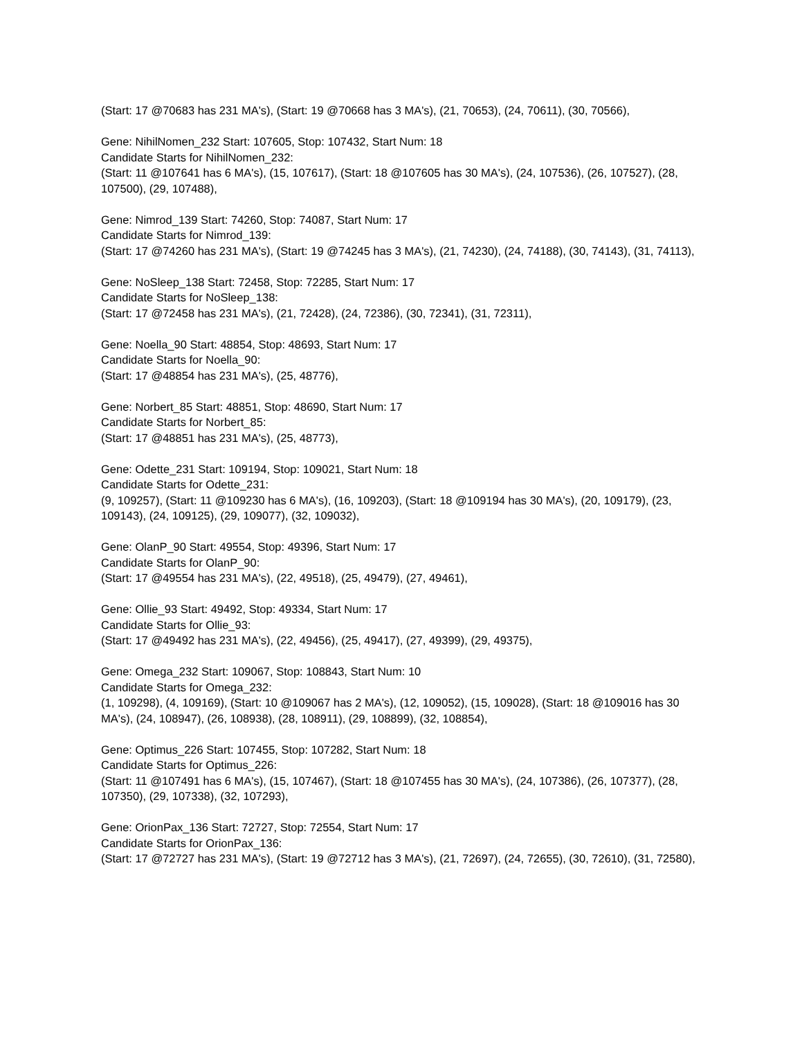(Start: 17 @70683 has 231 MA's), (Start: 19 @70668 has 3 MA's), (21, 70653), (24, 70611), (30, 70566),
Gene: NihilNomen_232 Start: 107605, Stop: 107432, Start Num: 18
Candidate Starts for NihilNomen_232:
(Start: 11 @107641 has 6 MA's), (15, 107617), (Start: 18 @107605 has 30 MA's), (24, 107536), (26, 107527), (28, 107500), (29, 107488),
Gene: Nimrod_139 Start: 74260, Stop: 74087, Start Num: 17
Candidate Starts for Nimrod_139:
(Start: 17 @74260 has 231 MA's), (Start: 19 @74245 has 3 MA's), (21, 74230), (24, 74188), (30, 74143), (31, 74113),
Gene: NoSleep_138 Start: 72458, Stop: 72285, Start Num: 17
Candidate Starts for NoSleep_138:
(Start: 17 @72458 has 231 MA's), (21, 72428), (24, 72386), (30, 72341), (31, 72311),
Gene: Noella_90 Start: 48854, Stop: 48693, Start Num: 17
Candidate Starts for Noella_90:
(Start: 17 @48854 has 231 MA's), (25, 48776),
Gene: Norbert_85 Start: 48851, Stop: 48690, Start Num: 17
Candidate Starts for Norbert_85:
(Start: 17 @48851 has 231 MA's), (25, 48773),
Gene: Odette_231 Start: 109194, Stop: 109021, Start Num: 18
Candidate Starts for Odette_231:
(9, 109257), (Start: 11 @109230 has 6 MA's), (16, 109203), (Start: 18 @109194 has 30 MA's), (20, 109179), (23, 109143), (24, 109125), (29, 109077), (32, 109032),
Gene: OlanP_90 Start: 49554, Stop: 49396, Start Num: 17
Candidate Starts for OlanP_90:
(Start: 17 @49554 has 231 MA's), (22, 49518), (25, 49479), (27, 49461),
Gene: Ollie_93 Start: 49492, Stop: 49334, Start Num: 17
Candidate Starts for Ollie_93:
(Start: 17 @49492 has 231 MA's), (22, 49456), (25, 49417), (27, 49399), (29, 49375),
Gene: Omega_232 Start: 109067, Stop: 108843, Start Num: 10
Candidate Starts for Omega_232:
(1, 109298), (4, 109169), (Start: 10 @109067 has 2 MA's), (12, 109052), (15, 109028), (Start: 18 @109016 has 30 MA's), (24, 108947), (26, 108938), (28, 108911), (29, 108899), (32, 108854),
Gene: Optimus_226 Start: 107455, Stop: 107282, Start Num: 18
Candidate Starts for Optimus_226:
(Start: 11 @107491 has 6 MA's), (15, 107467), (Start: 18 @107455 has 30 MA's), (24, 107386), (26, 107377), (28, 107350), (29, 107338), (32, 107293),
Gene: OrionPax_136 Start: 72727, Stop: 72554, Start Num: 17
Candidate Starts for OrionPax_136:
(Start: 17 @72727 has 231 MA's), (Start: 19 @72712 has 3 MA's), (21, 72697), (24, 72655), (30, 72610), (31, 72580),